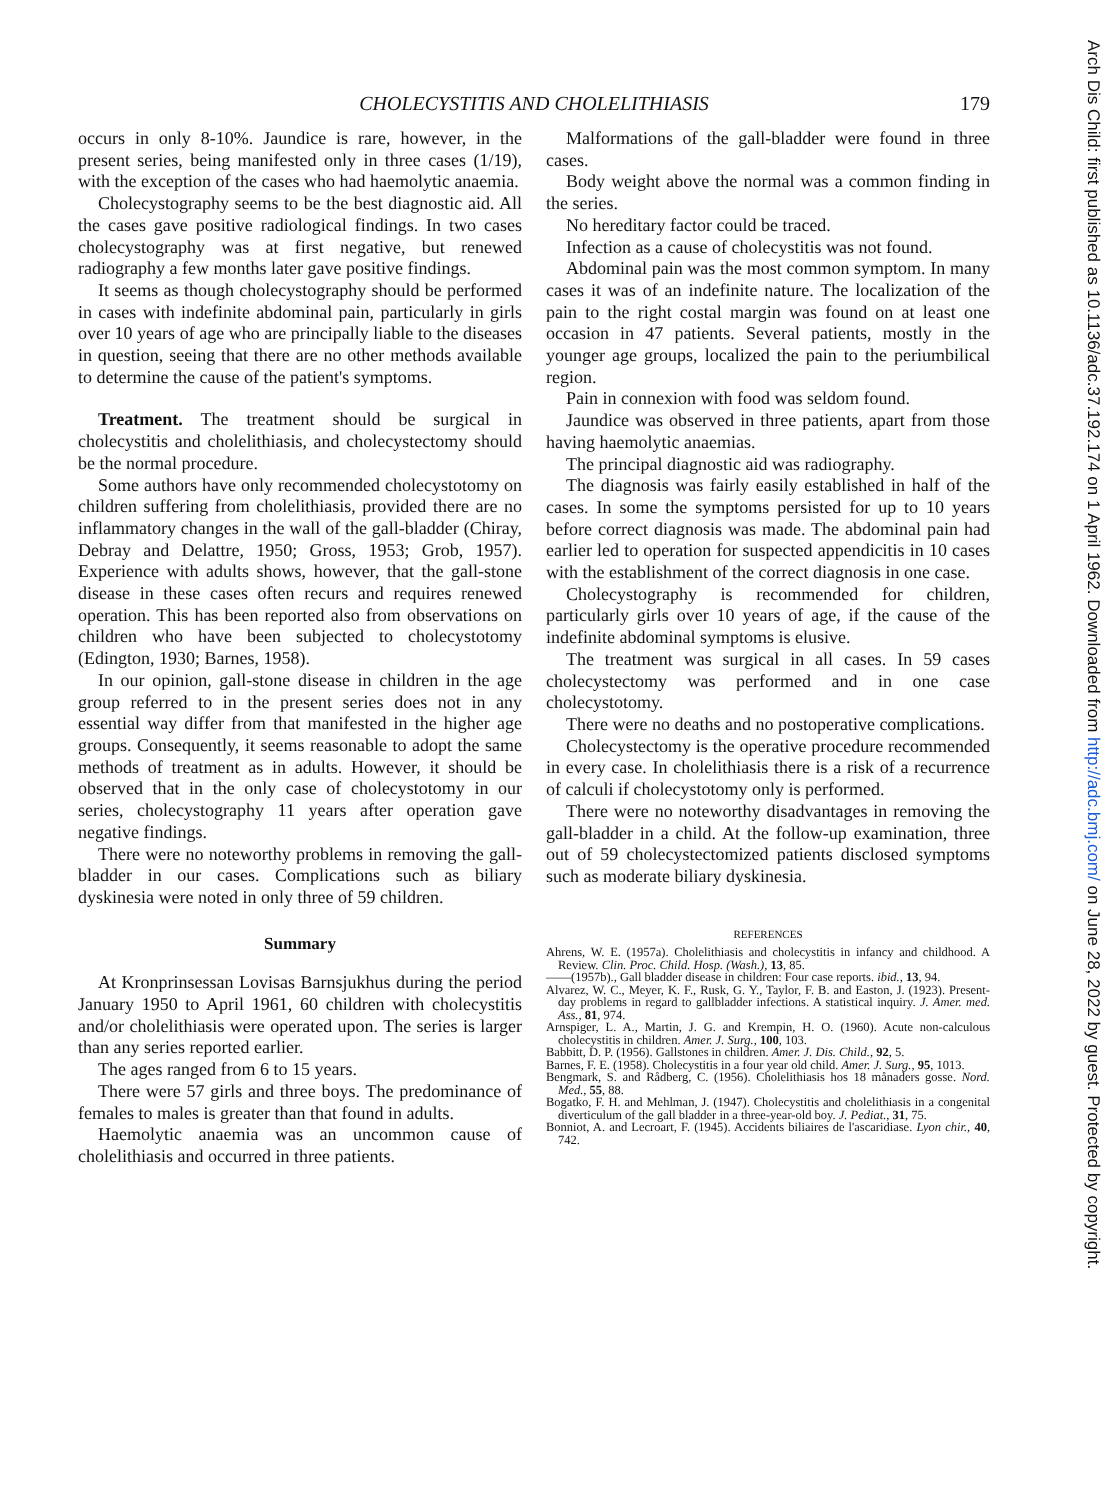CHOLECYSTITIS AND CHOLELITHIASIS
179
occurs in only 8-10%. Jaundice is rare, however, in the present series, being manifested only in three cases (1/19), with the exception of the cases who had haemolytic anaemia.
Cholecystography seems to be the best diagnostic aid. All the cases gave positive radiological findings. In two cases cholecystography was at first negative, but renewed radiography a few months later gave positive findings.
It seems as though cholecystography should be performed in cases with indefinite abdominal pain, particularly in girls over 10 years of age who are principally liable to the diseases in question, seeing that there are no other methods available to determine the cause of the patient's symptoms.
Treatment. The treatment should be surgical in cholecystitis and cholelithiasis, and cholecystectomy should be the normal procedure.
Some authors have only recommended cholecystotomy on children suffering from cholelithiasis, provided there are no inflammatory changes in the wall of the gall-bladder (Chiray, Debray and Delattre, 1950; Gross, 1953; Grob, 1957). Experience with adults shows, however, that the gall-stone disease in these cases often recurs and requires renewed operation. This has been reported also from observations on children who have been subjected to cholecystotomy (Edington, 1930; Barnes, 1958).
In our opinion, gall-stone disease in children in the age group referred to in the present series does not in any essential way differ from that manifested in the higher age groups. Consequently, it seems reasonable to adopt the same methods of treatment as in adults. However, it should be observed that in the only case of cholecystotomy in our series, cholecystography 11 years after operation gave negative findings.
There were no noteworthy problems in removing the gall-bladder in our cases. Complications such as biliary dyskinesia were noted in only three of 59 children.
Summary
At Kronprinsessan Lovisas Barnsjukhus during the period January 1950 to April 1961, 60 children with cholecystitis and/or cholelithiasis were operated upon. The series is larger than any series reported earlier.
The ages ranged from 6 to 15 years.
There were 57 girls and three boys. The predominance of females to males is greater than that found in adults.
Haemolytic anaemia was an uncommon cause of cholelithiasis and occurred in three patients.
Malformations of the gall-bladder were found in three cases.
Body weight above the normal was a common finding in the series.
No hereditary factor could be traced.
Infection as a cause of cholecystitis was not found.
Abdominal pain was the most common symptom. In many cases it was of an indefinite nature. The localization of the pain to the right costal margin was found on at least one occasion in 47 patients. Several patients, mostly in the younger age groups, localized the pain to the periumbilical region.
Pain in connexion with food was seldom found.
Jaundice was observed in three patients, apart from those having haemolytic anaemias.
The principal diagnostic aid was radiography.
The diagnosis was fairly easily established in half of the cases. In some the symptoms persisted for up to 10 years before correct diagnosis was made. The abdominal pain had earlier led to operation for suspected appendicitis in 10 cases with the establishment of the correct diagnosis in one case.
Cholecystography is recommended for children, particularly girls over 10 years of age, if the cause of the indefinite abdominal symptoms is elusive.
The treatment was surgical in all cases. In 59 cases cholecystectomy was performed and in one case cholecystotomy.
There were no deaths and no postoperative complications.
Cholecystectomy is the operative procedure recommended in every case. In cholelithiasis there is a risk of a recurrence of calculi if cholecystotomy only is performed.
There were no noteworthy disadvantages in removing the gall-bladder in a child. At the follow-up examination, three out of 59 cholecystectomized patients disclosed symptoms such as moderate biliary dyskinesia.
REFERENCES
Ahrens, W. E. (1957a). Cholelithiasis and cholecystitis in infancy and childhood. A Review. Clin. Proc. Child. Hosp. (Wash.), 13, 85.
——(1957b)., Gall bladder disease in children: Four case reports. ibid., 13, 94.
Alvarez, W. C., Meyer, K. F., Rusk, G. Y., Taylor, F. B. and Easton, J. (1923). Present-day problems in regard to gallbladder infections. A statistical inquiry. J. Amer. med. Ass., 81, 974.
Arnspiger, L. A., Martin, J. G. and Krempin, H. O. (1960). Acute non-calculous cholecystitis in children. Amer. J. Surg., 100, 103.
Babbitt, D. P. (1956). Gallstones in children. Amer. J. Dis. Child., 92, 5.
Barnes, F. E. (1958). Cholecystitis in a four year old child. Amer. J. Surg., 95, 1013.
Bengmark, S. and Rådberg, C. (1956). Cholelithiasis hos 18 månaders gosse. Nord. Med., 55, 88.
Bogatko, F. H. and Mehlman, J. (1947). Cholecystitis and cholelithiasis in a congenital diverticulum of the gall bladder in a three-year-old boy. J. Pediat., 31, 75.
Bonniot, A. and Lecroart, F. (1945). Accidents biliaires de l'ascaridiase. Lyon chir., 40, 742.
Arch Dis Child: first published as 10.1136/adc.37.192.174 on 1 April 1962. Downloaded from http://adc.bmj.com/ on June 28, 2022 by guest. Protected by copyright.